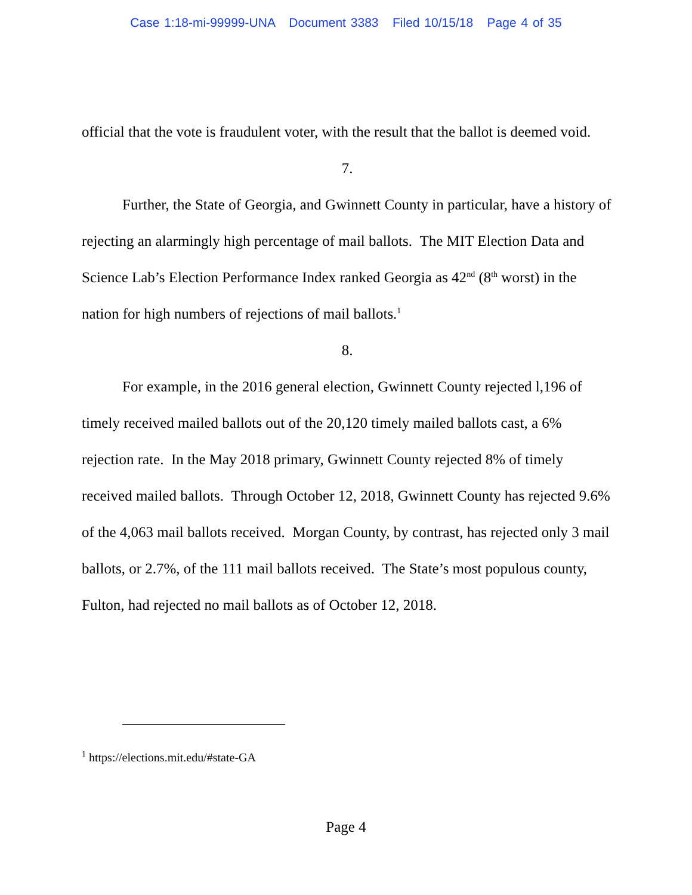Case 1:18-mi-99999-UNA Document 3383 Filed 10/15/18 Page 4 of 35
official that the vote is fraudulent voter, with the result that the ballot is deemed void.
7.
Further, the State of Georgia, and Gwinnett County in particular, have a history of rejecting an alarmingly high percentage of mail ballots. The MIT Election Data and Science Lab’s Election Performance Index ranked Georgia as 42<sup>nd</sup> (8<sup>th</sup> worst) in the nation for high numbers of rejections of mail ballots.<sup>1</sup>
8.
For example, in the 2016 general election, Gwinnett County rejected l,196 of timely received mailed ballots out of the 20,120 timely mailed ballots cast, a 6% rejection rate. In the May 2018 primary, Gwinnett County rejected 8% of timely received mailed ballots. Through October 12, 2018, Gwinnett County has rejected 9.6% of the 4,063 mail ballots received. Morgan County, by contrast, has rejected only 3 mail ballots, or 2.7%, of the 111 mail ballots received. The State’s most populous county, Fulton, had rejected no mail ballots as of October 12, 2018.
<sup>1</sup> https://elections.mit.edu/#state-GA
Page 4